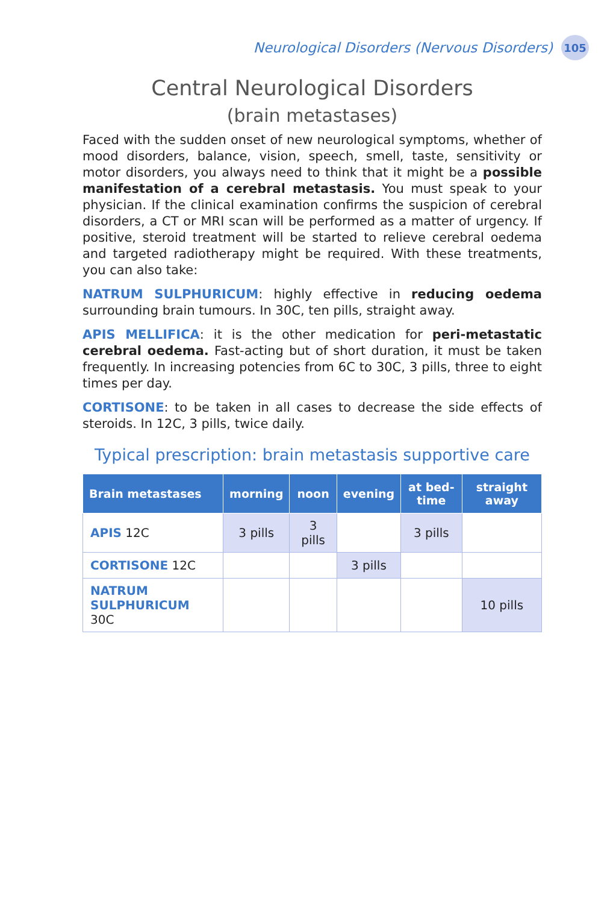Neurological Disorders (Nervous Disorders)
105
Central Neurological Disorders
(brain metastases)
Faced with the sudden onset of new neurological symptoms, whether of mood disorders, balance, vision, speech, smell, taste, sensitivity or motor disorders, you always need to think that it might be a possible manifestation of a cerebral metastasis. You must speak to your physician. If the clinical examination confirms the suspicion of cerebral disorders, a CT or MRI scan will be performed as a matter of urgency. If positive, steroid treatment will be started to relieve cerebral oedema and targeted radiotherapy might be required. With these treatments, you can also take:
NATRUM SULPHURICUM: highly effective in reducing oedema surrounding brain tumours. In 30C, ten pills, straight away.
APIS MELLIFICA: it is the other medication for peri-metastatic cerebral oedema. Fast-acting but of short duration, it must be taken frequently. In increasing potencies from 6C to 30C, 3 pills, three to eight times per day.
CORTISONE: to be taken in all cases to decrease the side effects of steroids. In 12C, 3 pills, twice daily.
Typical prescription: brain metastasis supportive care
| Brain metastases | morning | noon | evening | at bed-time | straight away |
| --- | --- | --- | --- | --- | --- |
| APIS 12C | 3 pills | 3 pills | | 3 pills | |
| CORTISONE 12C | | | 3 pills | | |
| NATRUM SULPHURICUM 30C | | | | | 10 pills |